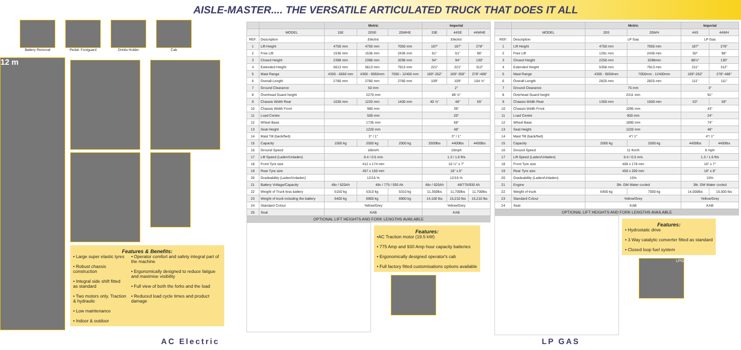AISLE-MASTER.... THE VERSATILE ARTICULATED TRUCK THAT DOES IT ALL
Battery Removal Pedal- Footguard Drinks Holder Cab
12 m
Features & Benefits:
• Large super elastic tyres
• Robust chassis construction
• Integral side shift fitted as standard
• Two motors only. Traction & hydraulic
• Low maintenance
• Indoor & outdoor
• Operator comfort and safety integral part of the machine
• Ergonomically designed to reduce fatigue and maximise visibility
• Full view of both the forks and the load
• Reduced load cycle times and product damage
| | | Metric | | | Imperial | | |
| --- | --- | --- | --- | --- | --- | --- | --- |
| | MODEL | 15E | 20SE | 20WHE | 33E | 44SE | 44WHE |
| REF. | Description | Electric | | | Electric | | |
| 1 | Lift Height | 4750 mm | 4750 mm | 7050 mm | 187" | 187" | 278" |
| 2 | Free Lift | 1536 mm | 1536 mm | 2436 mm | 61" | 61" | 96" |
| 3 | Closed Height | 2398 mm | 2398 mm | 3298 mm | 94" | 94" | 130" |
| 4 | Extended Height | 5613 mm | 5613 mm | 7913 mm | 221" | 221" | 312" |
| 5 | Mast Range | 4300 - 6650 mm | 4300 - 9050mm | 7050 - 12400 mm | 169"-262" | 169"-356" | 278"-488" |
| 6 | Overall Length | 2780 mm | 2780 mm | 2780 mm | 109" | 109" | 104 ½" |
| 7 | Ground Clearance | 50 mm | | | 2" | | |
| 8 | Overhead Guard height | 2270 mm | | | 89 ½" | | |
| 9 | Chassis Width Rear | 1030 mm | 1220 mm | 1400 mm | 40 ½" | 48" | 55" |
| 10 | Chassis Width Front | 980 mm | | | 39" | | |
| 11 | Load Centre | 500 mm | | | 20" | | |
| 12 | Wheel Base | 1735 mm | | | 68" | | |
| 13 | Seat Height | 1220 mm | | | 48" | | |
| 14 | Mast Tilt (back/fwd) | 3° / 1° | | | 3° / 1° | | |
| 15 | Capacity | 1500 kg | 2000 kg | 2000 kg | 3300lbs | 4400lbs | 4400lbs |
| 16 | Ground Speed | 16km/h | | | 10mph | | |
| 17 | Lift Speed (Laden/Unladen) | 0.4 / 0.5 m/s | | | 1.3 / 1.6 ft/s | | |
| 18 | Front Tyre size | 412 x 174 mm | | | 16 ¼" x 7" | | |
| 19 | Rear Tyre size | 457 x 150 mm | | | 18" x 6" | | |
| 20 | Gradeability (Laden/Unladen) | 12/15 % | | | 12/15 % | | |
| 21 | Battery Voltage/Capacity | 48v / 620Ah | 48v / 775 / 930 Ah | | 48v / 620Ah | 48/775/930 Ah | |
| 22 | Weight of Truck less battery | 5150 kg | 5310 kg | 5310 kg | 11,350lbs | 11,700lbs | 11,700lbs |
| 23 | Weight of truck including the battery | 6400 kg | 6900 kg | 6900 kg | 14,100 lbs | 15,210 lbs | 15,210 lbs |
| 24 | Standard Colour | Yellow/Grey | | | Yellow/Grey | | |
| 25 | Seat | KAB | | | KAB | | |
OPTIONAL LIFT HEIGHTS AND FORK LENGTHS AVAILABLE
Features:
•AC Traction motor (19.5 kW)
• 775 Amp and 930 Amp hour capacity batteries
• Ergonomically designed operator's cab
• Full factory fitted customisations options available
| | | Metric | | Imperial | |
| --- | --- | --- | --- | --- | --- |
| | MODEL | 20S | 20WH | 44S | 44WH |
| REF. | Description | LP Gas | | LP Gas | |
| 1 | Lift Height | 4750 mm | 7050 mm | 187" | 278" |
| 2 | Free Lift | 1281 mm | 2436 mm | 50" | 96" |
| 3 | Closed Height | 2250 mm | 3298mm | 88½" | 130" |
| 4 | Extended Height | 5358 mm | 7913 mm | 211" | 312" |
| 5 | Mast Range | 4300 - 9050mm | 7050mm - 12400mm | 169"-262" | 278"-488" |
| 6 | Overall Length | 2825 mm | 2825 mm | 111" | 111" |
| 7 | Ground Clearance | 75 mm | | 3" | |
| 8 | Overhead Guard height | 2311 mm | | 91" | |
| 9 | Chassis Width Rear | 1350 mm | 1500 mm | 53" | 59" |
| 10 | Chassis Width Front | 1095 mm | | 43" | |
| 11 | Load Centre | 600 mm | | 24" | |
| 12 | Wheel Base | 1890 mm | | 74" | |
| 13 | Seat Height | 1220 mm | | 48" | |
| 14 | Mast Tilt (back/fwd) | 4°/ 1° | | 4°/ 1° | |
| 15 | Capacity | 2000 kg | 2000 kg | 4400lbs | 4400lbs |
| 16 | Ground Speed | 11 Km/h | | 8 mph | |
| 17 | Lift Speed (Laden/Unladen) | 0.4 / 0.5 m/s | | 1.3 / 1.6 ft/s | |
| 18 | Front Tyre size | 406 x 178 mm | | 16" x 7" | |
| 19 | Rear Tyre size | 450 x 200 mm | | 18" x 8" | |
| 20 | Gradeability (Laden/Unladen) | 15% | | 15% | |
| 21 | Engine | 3ltr. GM Water cooled | | 3ltr. GM Water cooled | |
| 22 | Weight of truck | 6400 kg | 7000 kg | 14,000lbs | 15,500 lbs |
| 23 | Standard Colour | Yellow/Grey | | Yellow/Grey | |
| 24 | Seat | KAB | | KAB | |
OPTIONAL LIFT HEIGHTS AND FORK LENGTHS AVAILABLE
Features:
• Hydrostatic drive
• 3 Way catalytic converter fitted as standard
• Closed loop fuel system
LPG
AC Electric LP GAS